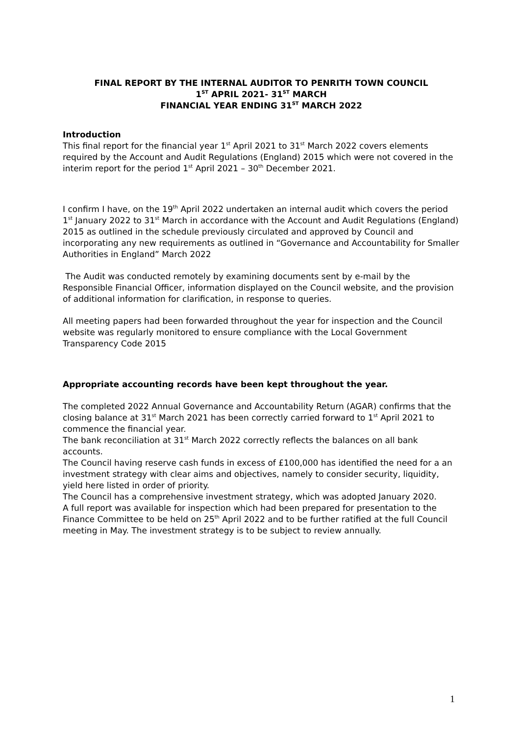FINAL REPORT BY THE INTERNAL AUDITOR TO PENRITH TOWN COUNCIL
1<sup>ST</sup> APRIL 2021- 31<sup>ST</sup> MARCH
FINANCIAL YEAR ENDING 31<sup>ST</sup> MARCH 2022
Introduction
This final report for the financial year 1<sup>st</sup> April 2021 to 31<sup>st</sup> March 2022 covers elements required by the Account and Audit Regulations (England) 2015 which were not covered in the interim report for the period 1<sup>st</sup> April 2021 – 30<sup>th</sup> December 2021.
I confirm I have, on the 19<sup>th</sup> April 2022 undertaken an internal audit which covers the period 1<sup>st</sup> January 2022 to 31<sup>st</sup> March in accordance with the Account and Audit Regulations (England) 2015 as outlined in the schedule previously circulated and approved by Council and incorporating any new requirements as outlined in “Governance and Accountability for Smaller Authorities in England” March 2022
The Audit was conducted remotely by examining documents sent by e-mail by the Responsible Financial Officer, information displayed on the Council website, and the provision of additional information for clarification, in response to queries.
All meeting papers had been forwarded throughout the year for inspection and the Council website was regularly monitored to ensure compliance with the Local Government Transparency Code 2015
Appropriate accounting records have been kept throughout the year.
The completed 2022 Annual Governance and Accountability Return (AGAR) confirms that the closing balance at 31<sup>st</sup> March 2021 has been correctly carried forward to 1<sup>st</sup> April 2021 to commence the financial year.
The bank reconciliation at 31<sup>st</sup> March 2022 correctly reflects the balances on all bank accounts.
The Council having reserve cash funds in excess of £100,000 has identified the need for a an investment strategy with clear aims and objectives, namely to consider security, liquidity, yield here listed in order of priority.
The Council has a comprehensive investment strategy, which was adopted January 2020.
A full report was available for inspection which had been prepared for presentation to the Finance Committee to be held on 25<sup>th</sup> April 2022 and to be further ratified at the full Council meeting in May. The investment strategy is to be subject to review annually.
1